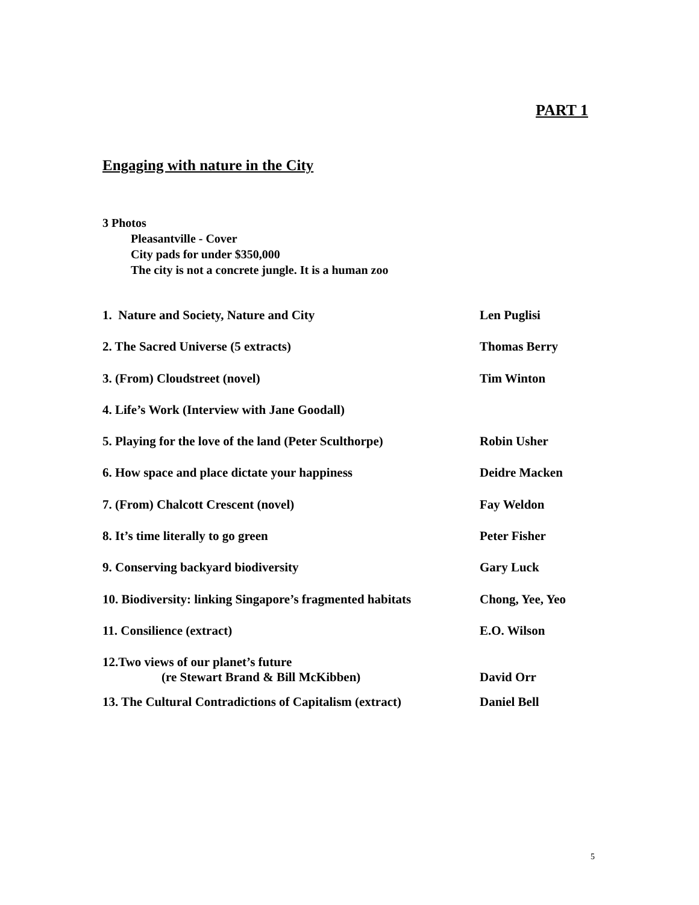PART 1
Engaging with nature in the City
3 Photos
Pleasantville - Cover
City pads for under $350,000
The city is not a concrete jungle. It is a human zoo
1. Nature and Society, Nature and City Len Puglisi
2. The Sacred Universe (5 extracts) Thomas Berry
3. (From) Cloudstreet (novel) Tim Winton
4. Life’s Work (Interview with Jane Goodall)
5. Playing for the love of the land (Peter Sculthorpe) Robin Usher
6. How space and place dictate your happiness Deidre Macken
7. (From) Chalcott Crescent (novel) Fay Weldon
8. It’s time literally to go green Peter Fisher
9. Conserving backyard biodiversity Gary Luck
10. Biodiversity: linking Singapore’s fragmented habitats Chong, Yee, Yeo
11. Consilience (extract) E.O. Wilson
12.Two views of our planet’s future
(re Stewart Brand & Bill McKibben) David Orr
13. The Cultural Contradictions of Capitalism (extract) Daniel Bell
5